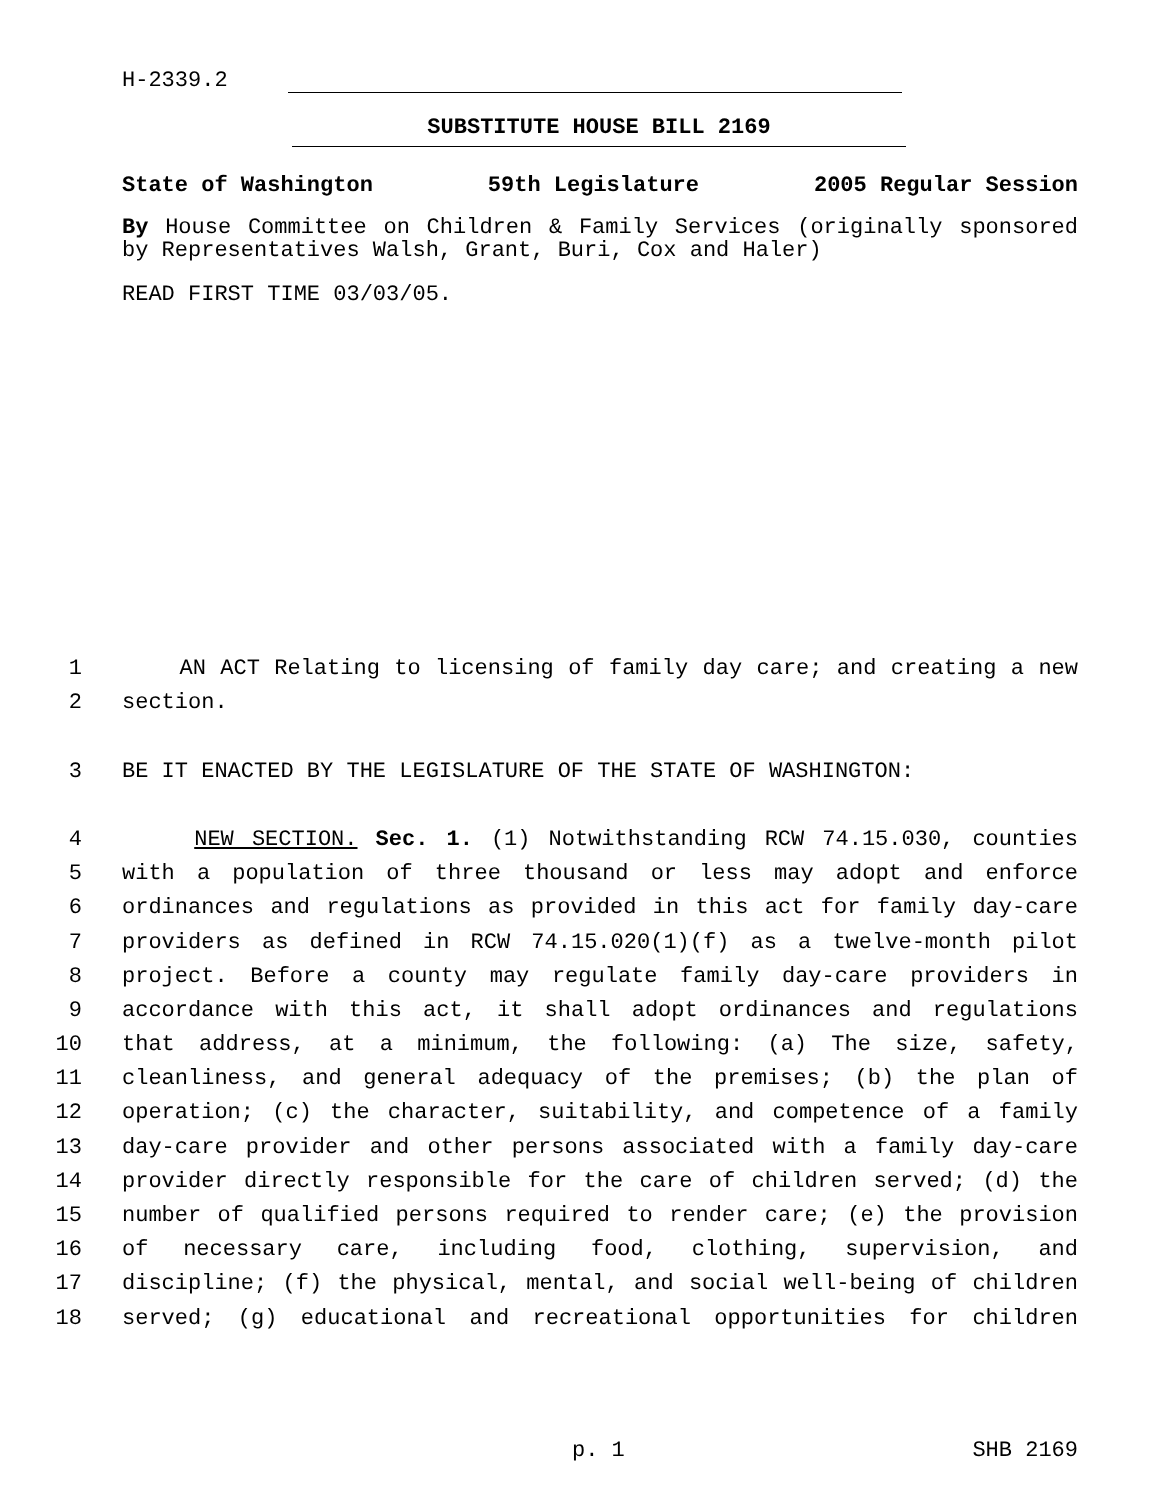H-2339.2
SUBSTITUTE HOUSE BILL 2169
State of Washington 59th Legislature 2005 Regular Session
By House Committee on Children & Family Services (originally sponsored by Representatives Walsh, Grant, Buri, Cox and Haler)
READ FIRST TIME 03/03/05.
1 AN ACT Relating to licensing of family day care; and creating a new
2 section.
3 BE IT ENACTED BY THE LEGISLATURE OF THE STATE OF WASHINGTON:
4 NEW SECTION. Sec. 1. (1) Notwithstanding RCW 74.15.030, counties
5 with a population of three thousand or less may adopt and enforce
6 ordinances and regulations as provided in this act for family day-care
7 providers as defined in RCW 74.15.020(1)(f) as a twelve-month pilot
8 project. Before a county may regulate family day-care providers in
9 accordance with this act, it shall adopt ordinances and regulations
10 that address, at a minimum, the following: (a) The size, safety,
11 cleanliness, and general adequacy of the premises; (b) the plan of
12 operation; (c) the character, suitability, and competence of a family
13 day-care provider and other persons associated with a family day-care
14 provider directly responsible for the care of children served; (d) the
15 number of qualified persons required to render care; (e) the provision
16 of necessary care, including food, clothing, supervision, and
17 discipline; (f) the physical, mental, and social well-being of children
18 served; (g) educational and recreational opportunities for children
p. 1 SHB 2169